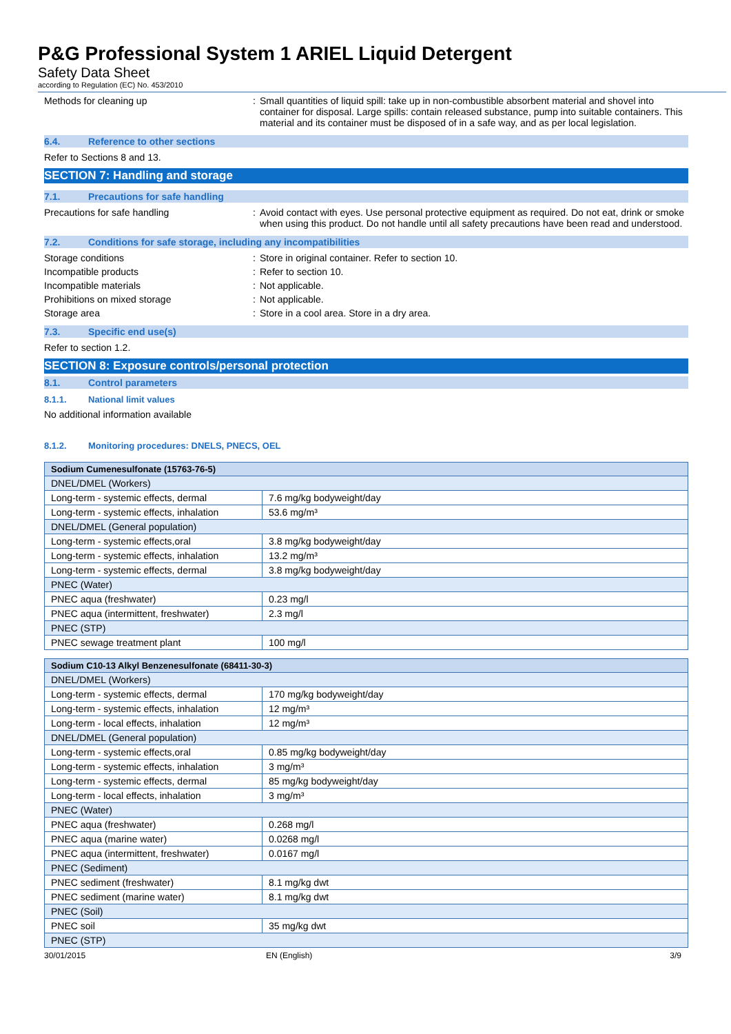P&G Professional System 1 ARIEL Liquid Detergent
Safety Data Sheet
according to Regulation (EC) No. 453/2010
Methods for cleaning up : Small quantities of liquid spill: take up in non-combustible absorbent material and shovel into container for disposal. Large spills: contain released substance, pump into suitable containers. This material and its container must be disposed of in a safe way, and as per local legislation.
6.4. Reference to other sections
Refer to Sections 8 and 13.
SECTION 7: Handling and storage
7.1. Precautions for safe handling
Precautions for safe handling : Avoid contact with eyes. Use personal protective equipment as required. Do not eat, drink or smoke when using this product. Do not handle until all safety precautions have been read and understood.
7.2. Conditions for safe storage, including any incompatibilities
Storage conditions : Store in original container. Refer to section 10.
Incompatible products : Refer to section 10.
Incompatible materials : Not applicable.
Prohibitions on mixed storage : Not applicable.
Storage area : Store in a cool area. Store in a dry area.
7.3. Specific end use(s)
Refer to section 1.2.
SECTION 8: Exposure controls/personal protection
8.1. Control parameters
8.1.1. National limit values
No additional information available
8.1.2. Monitoring procedures: DNELS, PNECS, OEL
| Sodium Cumenesulfonate (15763-76-5) | |
| --- | --- |
| DNEL/DMEL (Workers) | |
| Long-term - systemic effects, dermal | 7.6 mg/kg bodyweight/day |
| Long-term - systemic effects, inhalation | 53.6 mg/m³ |
| DNEL/DMEL (General population) | |
| Long-term - systemic effects,oral | 3.8 mg/kg bodyweight/day |
| Long-term - systemic effects, inhalation | 13.2 mg/m³ |
| Long-term - systemic effects, dermal | 3.8 mg/kg bodyweight/day |
| PNEC (Water) | |
| PNEC aqua (freshwater) | 0.23 mg/l |
| PNEC aqua (intermittent, freshwater) | 2.3 mg/l |
| PNEC (STP) | |
| PNEC sewage treatment plant | 100 mg/l |
| Sodium C10-13 Alkyl Benzenesulfonate (68411-30-3) | |
| --- | --- |
| DNEL/DMEL (Workers) | |
| Long-term - systemic effects, dermal | 170 mg/kg bodyweight/day |
| Long-term - systemic effects, inhalation | 12 mg/m³ |
| Long-term - local effects, inhalation | 12 mg/m³ |
| DNEL/DMEL (General population) | |
| Long-term - systemic effects,oral | 0.85 mg/kg bodyweight/day |
| Long-term - systemic effects, inhalation | 3 mg/m³ |
| Long-term - systemic effects, dermal | 85 mg/kg bodyweight/day |
| Long-term - local effects, inhalation | 3 mg/m³ |
| PNEC (Water) | |
| PNEC aqua (freshwater) | 0.268 mg/l |
| PNEC aqua (marine water) | 0.0268 mg/l |
| PNEC aqua (intermittent, freshwater) | 0.0167 mg/l |
| PNEC (Sediment) | |
| PNEC sediment (freshwater) | 8.1 mg/kg dwt |
| PNEC sediment (marine water) | 8.1 mg/kg dwt |
| PNEC (Soil) | |
| PNEC soil | 35 mg/kg dwt |
| PNEC (STP) | |
30/01/2015 EN (English) 3/9